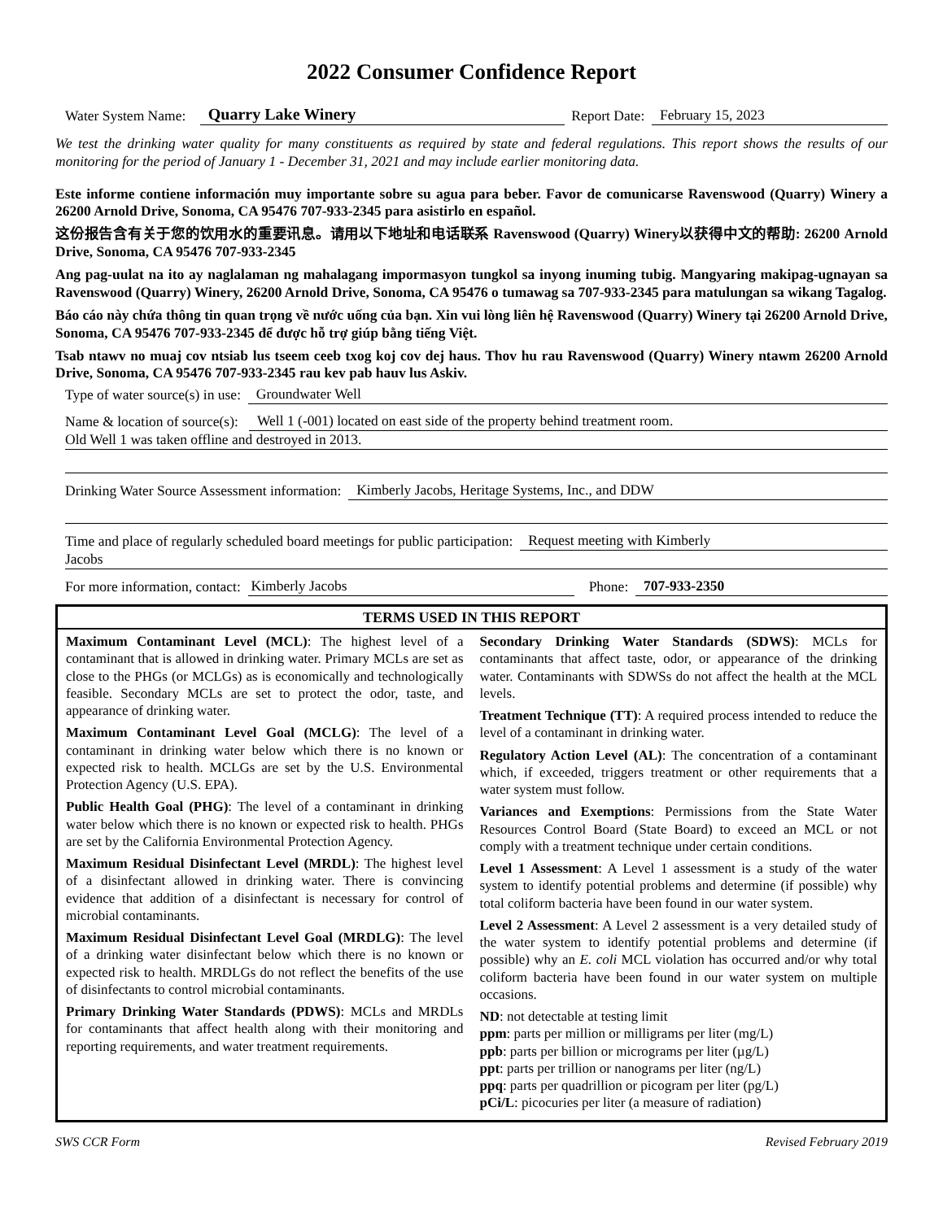2022 Consumer Confidence Report
Water System Name: Quarry Lake Winery Report Date: February 15, 2023
We test the drinking water quality for many constituents as required by state and federal regulations. This report shows the results of our monitoring for the period of January 1 - December 31, 2021 and may include earlier monitoring data.
Este informe contiene información muy importante sobre su agua para beber. Favor de comunicarse Ravenswood (Quarry) Winery a 26200 Arnold Drive, Sonoma, CA 95476 707-933-2345 para asistirlo en español.
这份报告含有关于您的饮用水的重要讯息。请用以下地址和电话联系 Ravenswood (Quarry) Winery以获得中文的帮助: 26200 Arnold Drive, Sonoma, CA 95476 707-933-2345
Ang pag-uulat na ito ay naglalaman ng mahalagang impormasyon tungkol sa inyong inuming tubig. Mangyaring makipag-ugnayan sa Ravenswood (Quarry) Winery, 26200 Arnold Drive, Sonoma, CA 95476 o tumawag sa 707-933-2345 para matulungan sa wikang Tagalog.
Báo cáo này chứa thông tin quan trọng về nước uống của bạn. Xin vui lòng liên hệ Ravenswood (Quarry) Winery tại 26200 Arnold Drive, Sonoma, CA 95476 707-933-2345 để được hỗ trợ giúp bằng tiếng Việt.
Tsab ntawv no muaj cov ntsiab lus tseem ceeb txog koj cov dej haus. Thov hu rau Ravenswood (Quarry) Winery ntawm 26200 Arnold Drive, Sonoma, CA 95476 707-933-2345 rau kev pab hauv lus Askiv.
Type of water source(s) in use: Groundwater Well
Name & location of source(s): Well 1 (-001) located on east side of the property behind treatment room.
Old Well 1 was taken offline and destroyed in 2013.
Drinking Water Source Assessment information: Kimberly Jacobs, Heritage Systems, Inc., and DDW
Time and place of regularly scheduled board meetings for public participation: Request meeting with Kimberly
Jacobs
For more information, contact: Kimberly Jacobs Phone: 707-933-2350
| TERMS USED IN THIS REPORT | |
| --- | --- |
| Maximum Contaminant Level (MCL) : The highest level of a contaminant that is allowed in drinking water. Primary MCLs are set as close to the PHGs (or MCLGs) as is economically and technologically feasible. Secondary MCLs are set to protect the odor, taste, and appearance of drinking water. Maximum Contaminant Level Goal (MCLG) : The level of a contaminant in drinking water below which there is no known or expected risk to health. MCLGs are set by the U.S. Environmental Protection Agency (U.S. EPA). Public Health Goal (PHG) : The level of a contaminant in drinking water below which there is no known or expected risk to health. PHGs are set by the California Environmental Protection Agency. Maximum Residual Disinfectant Level (MRDL) : The highest level of a disinfectant allowed in drinking water. There is convincing evidence that addition of a disinfectant is necessary for control of microbial contaminants. Maximum Residual Disinfectant Level Goal (MRDLG) : The level of a drinking water disinfectant below which there is no known or expected risk to health. MRDLGs do not reflect the benefits of the use of disinfectants to control microbial contaminants. Primary Drinking Water Standards (PDWS) : MCLs and MRDLs for contaminants that affect health along with their monitoring and reporting requirements, and water treatment requirements. | Secondary Drinking Water Standards (SDWS) : MCLs for contaminants that affect taste, odor, or appearance of the drinking water. Contaminants with SDWSs do not affect the health at the MCL levels. Treatment Technique (TT) : A required process intended to reduce the level of a contaminant in drinking water. Regulatory Action Level (AL) : The concentration of a contaminant which, if exceeded, triggers treatment or other requirements that a water system must follow. Variances and Exemptions : Permissions from the State Water Resources Control Board (State Board) to exceed an MCL or not comply with a treatment technique under certain conditions. Level 1 Assessment : A Level 1 assessment is a study of the water system to identify potential problems and determine (if possible) why total coliform bacteria have been found in our water system. Level 2 Assessment : A Level 2 assessment is a very detailed study of the water system to identify potential problems and determine (if possible) why an E. coli MCL violation has occurred and/or why total coliform bacteria have been found in our water system on multiple occasions. ND : not detectable at testing limit ppm : parts per million or milligrams per liter (mg/L) ppb : parts per billion or micrograms per liter (µg/L) ppt : parts per trillion or nanograms per liter (ng/L) ppq : parts per quadrillion or picogram per liter (pg/L) pCi/L : picocuries per liter (a measure of radiation) |
SWS CCR Form Revised February 2019